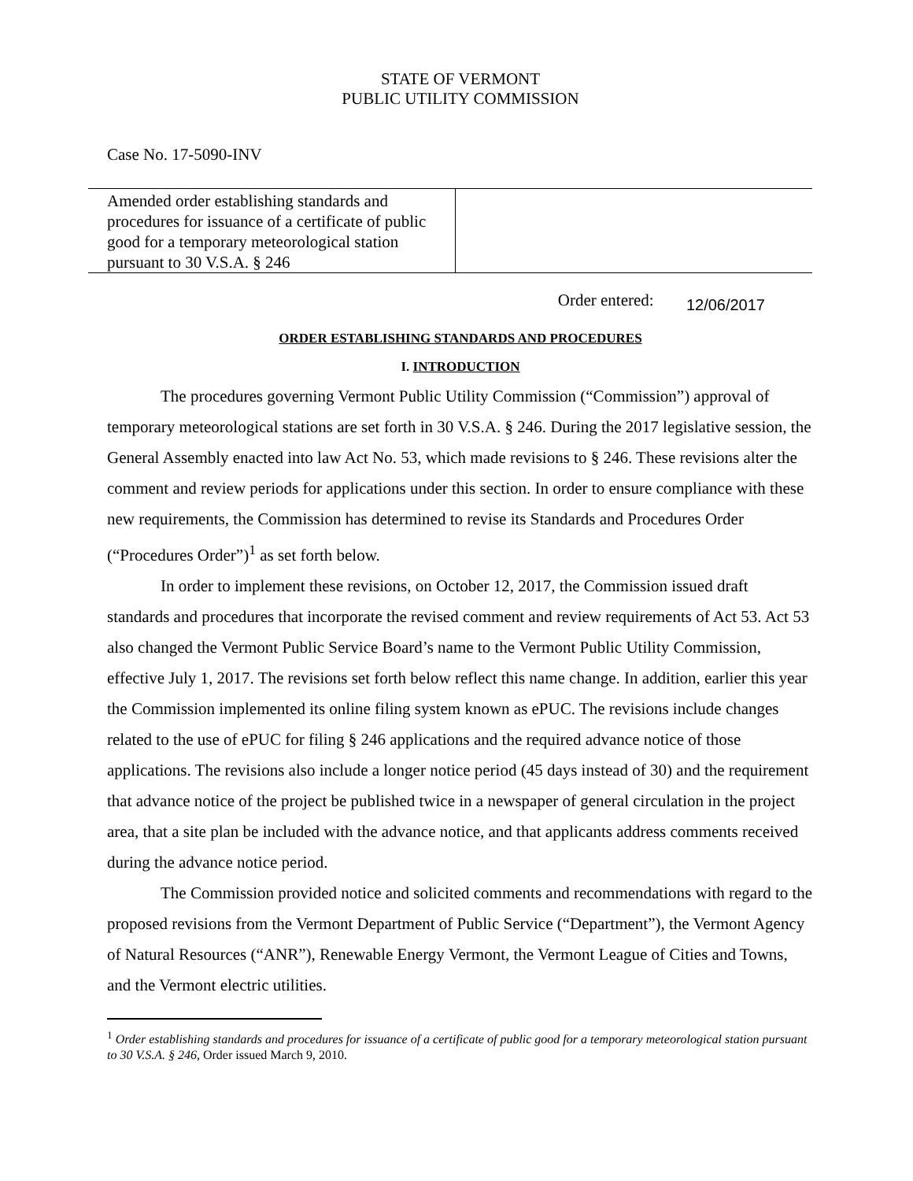STATE OF VERMONT
PUBLIC UTILITY COMMISSION
Case No. 17-5090-INV
Amended order establishing standards and procedures for issuance of a certificate of public good for a temporary meteorological station pursuant to 30 V.S.A. § 246
Order entered: 12/06/2017
ORDER ESTABLISHING STANDARDS AND PROCEDURES
I. INTRODUCTION
The procedures governing Vermont Public Utility Commission (“Commission”) approval of temporary meteorological stations are set forth in 30 V.S.A. § 246. During the 2017 legislative session, the General Assembly enacted into law Act No. 53, which made revisions to § 246. These revisions alter the comment and review periods for applications under this section. In order to ensure compliance with these new requirements, the Commission has determined to revise its Standards and Procedures Order (“Procedures Order”)<sup>1</sup> as set forth below.
In order to implement these revisions, on October 12, 2017, the Commission issued draft standards and procedures that incorporate the revised comment and review requirements of Act 53. Act 53 also changed the Vermont Public Service Board’s name to the Vermont Public Utility Commission, effective July 1, 2017. The revisions set forth below reflect this name change. In addition, earlier this year the Commission implemented its online filing system known as ePUC. The revisions include changes related to the use of ePUC for filing § 246 applications and the required advance notice of those applications. The revisions also include a longer notice period (45 days instead of 30) and the requirement that advance notice of the project be published twice in a newspaper of general circulation in the project area, that a site plan be included with the advance notice, and that applicants address comments received during the advance notice period.
The Commission provided notice and solicited comments and recommendations with regard to the proposed revisions from the Vermont Department of Public Service (“Department”), the Vermont Agency of Natural Resources (“ANR”), Renewable Energy Vermont, the Vermont League of Cities and Towns, and the Vermont electric utilities.
<sup>1</sup> Order establishing standards and procedures for issuance of a certificate of public good for a temporary meteorological station pursuant to 30 V.S.A. § 246, Order issued March 9, 2010.